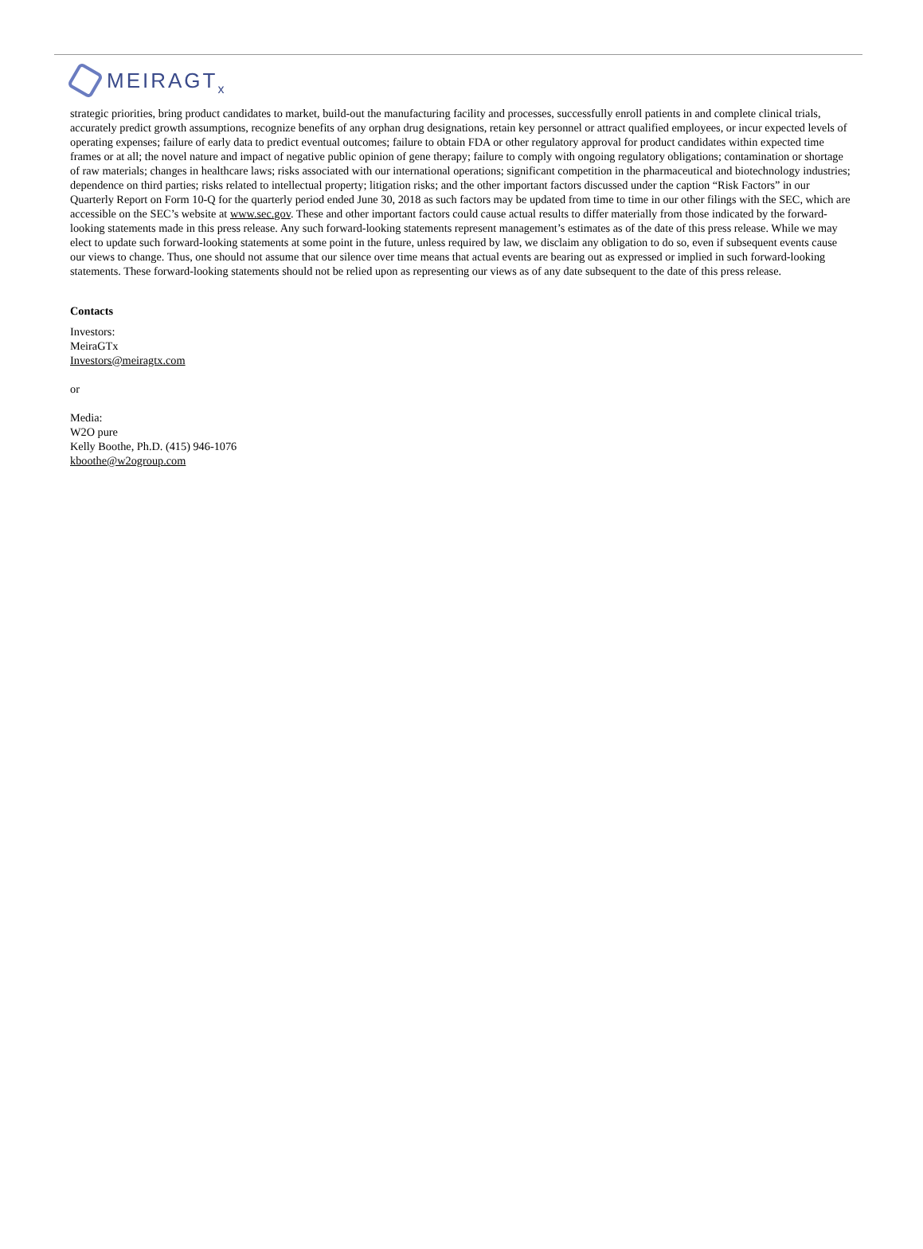MEIRAGT x
strategic priorities, bring product candidates to market, build-out the manufacturing facility and processes, successfully enroll patients in and complete clinical trials, accurately predict growth assumptions, recognize benefits of any orphan drug designations, retain key personnel or attract qualified employees, or incur expected levels of operating expenses; failure of early data to predict eventual outcomes; failure to obtain FDA or other regulatory approval for product candidates within expected time frames or at all; the novel nature and impact of negative public opinion of gene therapy; failure to comply with ongoing regulatory obligations; contamination or shortage of raw materials; changes in healthcare laws; risks associated with our international operations; significant competition in the pharmaceutical and biotechnology industries; dependence on third parties; risks related to intellectual property; litigation risks; and the other important factors discussed under the caption “Risk Factors” in our Quarterly Report on Form 10-Q for the quarterly period ended June 30, 2018 as such factors may be updated from time to time in our other filings with the SEC, which are accessible on the SEC’s website at www.sec.gov. These and other important factors could cause actual results to differ materially from those indicated by the forward-looking statements made in this press release. Any such forward-looking statements represent management’s estimates as of the date of this press release. While we may elect to update such forward-looking statements at some point in the future, unless required by law, we disclaim any obligation to do so, even if subsequent events cause our views to change. Thus, one should not assume that our silence over time means that actual events are bearing out as expressed or implied in such forward-looking statements. These forward-looking statements should not be relied upon as representing our views as of any date subsequent to the date of this press release.
Contacts
Investors:
MeiraGTx
Investors@meiragtx.com
or
Media:
W2O pure
Kelly Boothe, Ph.D. (415) 946-1076
kboothe@w2ogroup.com